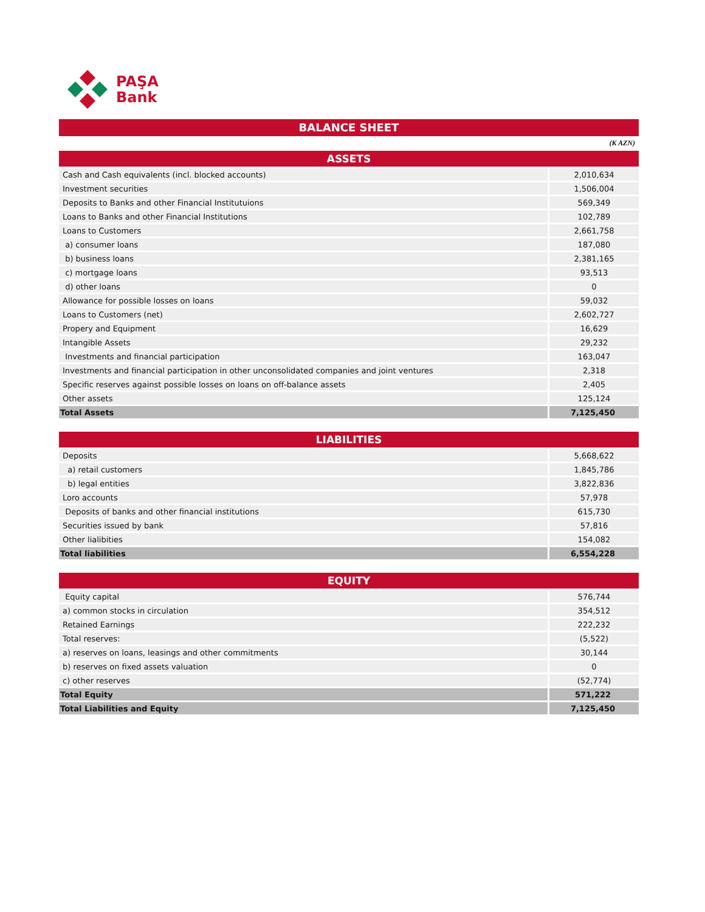PAŞA
Bank
BALANCE SHEET
(K AZN)
| ASSETS | |
| --- | --- |
| Cash and Cash equivalents (incl. blocked accounts) | 2,010,634 |
| Investment securities | 1,506,004 |
| Deposits to Banks and other Financial Institutuions | 569,349 |
| Loans to Banks and other Financial Institutions | 102,789 |
| Loans to Customers | 2,661,758 |
| a) consumer loans | 187,080 |
| b) business loans | 2,381,165 |
| c) mortgage loans | 93,513 |
| d) other loans | 0 |
| Allowance for possible losses on loans | 59,032 |
| Loans to Customers (net) | 2,602,727 |
| Propery and Equipment | 16,629 |
| Intangible Assets | 29,232 |
| Investments and financial participation | 163,047 |
| Investments and financial participation in other unconsolidated companies and joint ventures | 2,318 |
| Specific reserves against possible losses on loans on off-balance assets | 2,405 |
| Other assets | 125,124 |
| Total Assets | 7,125,450 |
| LIABILITIES | |
| --- | --- |
| Deposits | 5,668,622 |
| a) retail customers | 1,845,786 |
| b) legal entities | 3,822,836 |
| Loro accounts | 57,978 |
| Deposits of banks and other financial institutions | 615,730 |
| Securities issued by bank | 57,816 |
| Other lialibities | 154,082 |
| Total liabilities | 6,554,228 |
| EQUITY | |
| --- | --- |
| Equity capital | 576,744 |
| a) common stocks in circulation | 354,512 |
| Retained Earnings | 222,232 |
| Total reserves: | (5,522) |
| a) reserves on loans, leasings and other commitments | 30,144 |
| b) reserves on fixed assets valuation | 0 |
| c) other reserves | (52,774) |
| Total Equity | 571,222 |
| Total Liabilities and Equity | 7,125,450 |